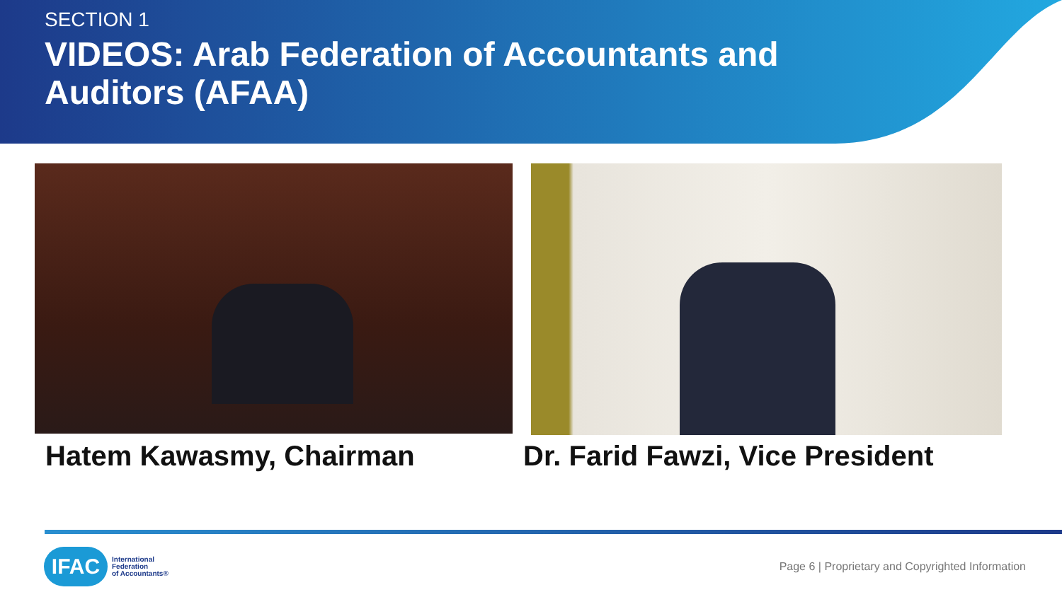SECTION 1
VIDEOS: Arab Federation of Accountants and Auditors (AFAA)
Hatem Kawasmy, Chairman
Dr. Farid Fawzi, Vice President
IFAC
International
Federation
of Accountants®
Page 6 | Proprietary and Copyrighted Information